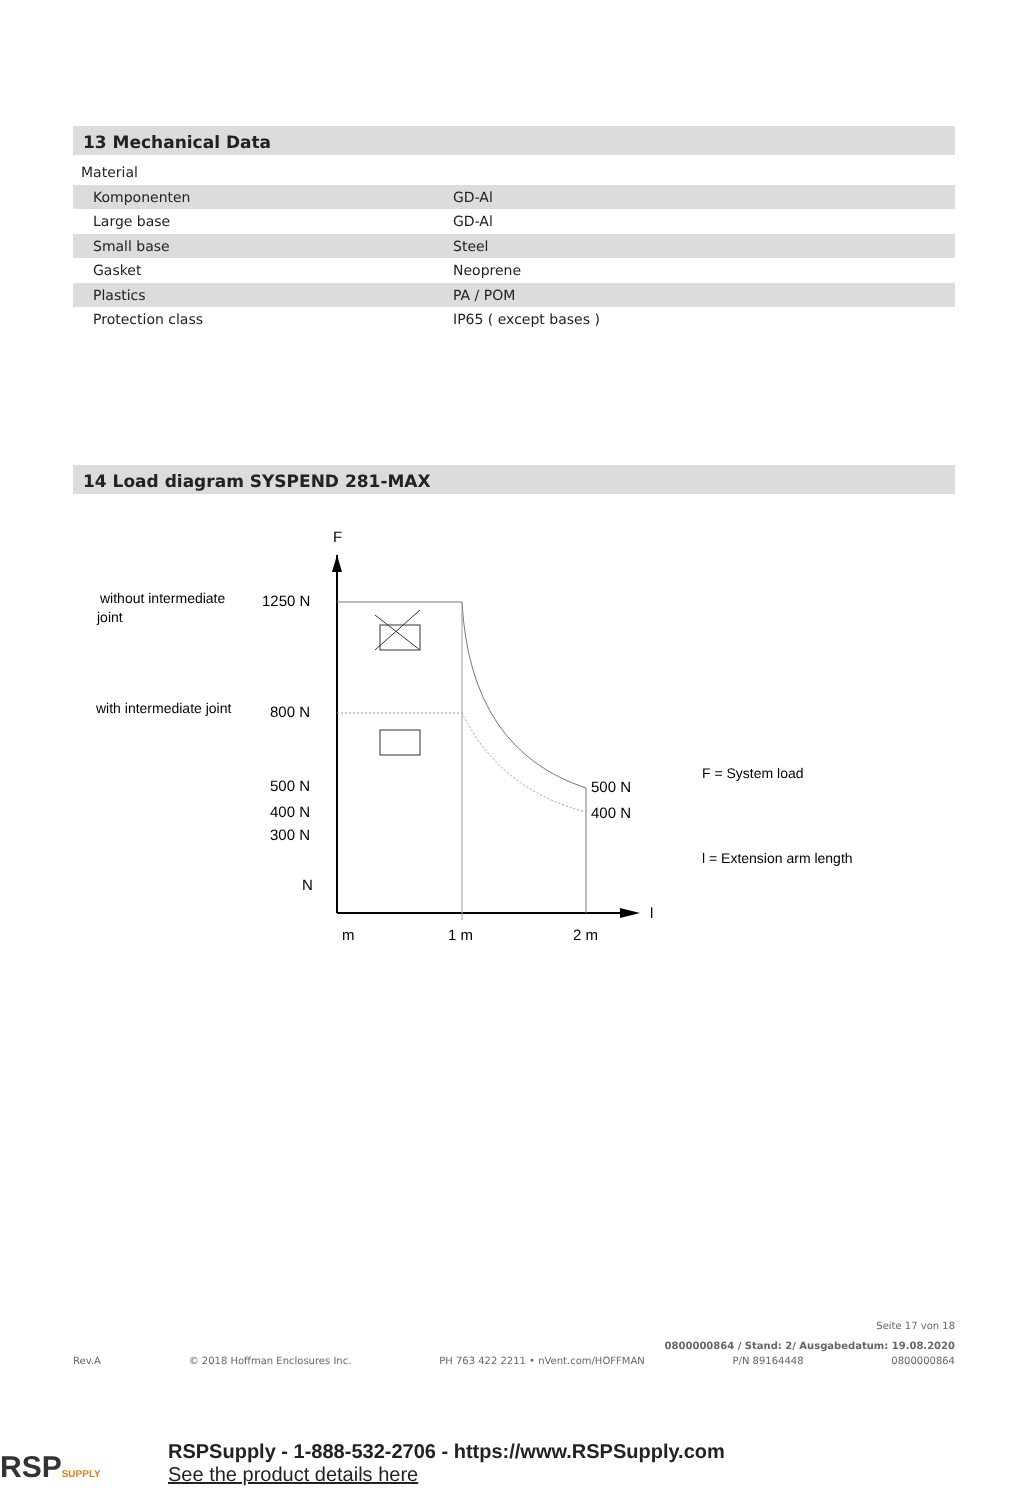13 Mechanical Data
| Material | |
| Komponenten | GD-Al |
| Large base | GD-Al |
| Small base | Steel |
| Gasket | Neoprene |
| Plastics | PA / POM |
| Protection class | IP65 ( except bases ) |
14 Load diagram SYSPEND 281-MAX
F
l
without intermediate
joint
with intermediate joint
1250 N
800 N
500 N
400 N
300 N
N
500 N
400 N
m
1 m
2 m
F = System load
l = Extension arm length
Seite 17 von 18
0800000864 / Stand: 2/ Ausgabedatum: 19.08.2020
Rev.A © 2018 Hoffman Enclosures Inc. PH 763 422 2211 • nVent.com/HOFFMAN P/N 89164448 0800000864
RSPSUPPLY
RSPSupply - 1-888-532-2706 - https://www.RSPSupply.com
See the product details here